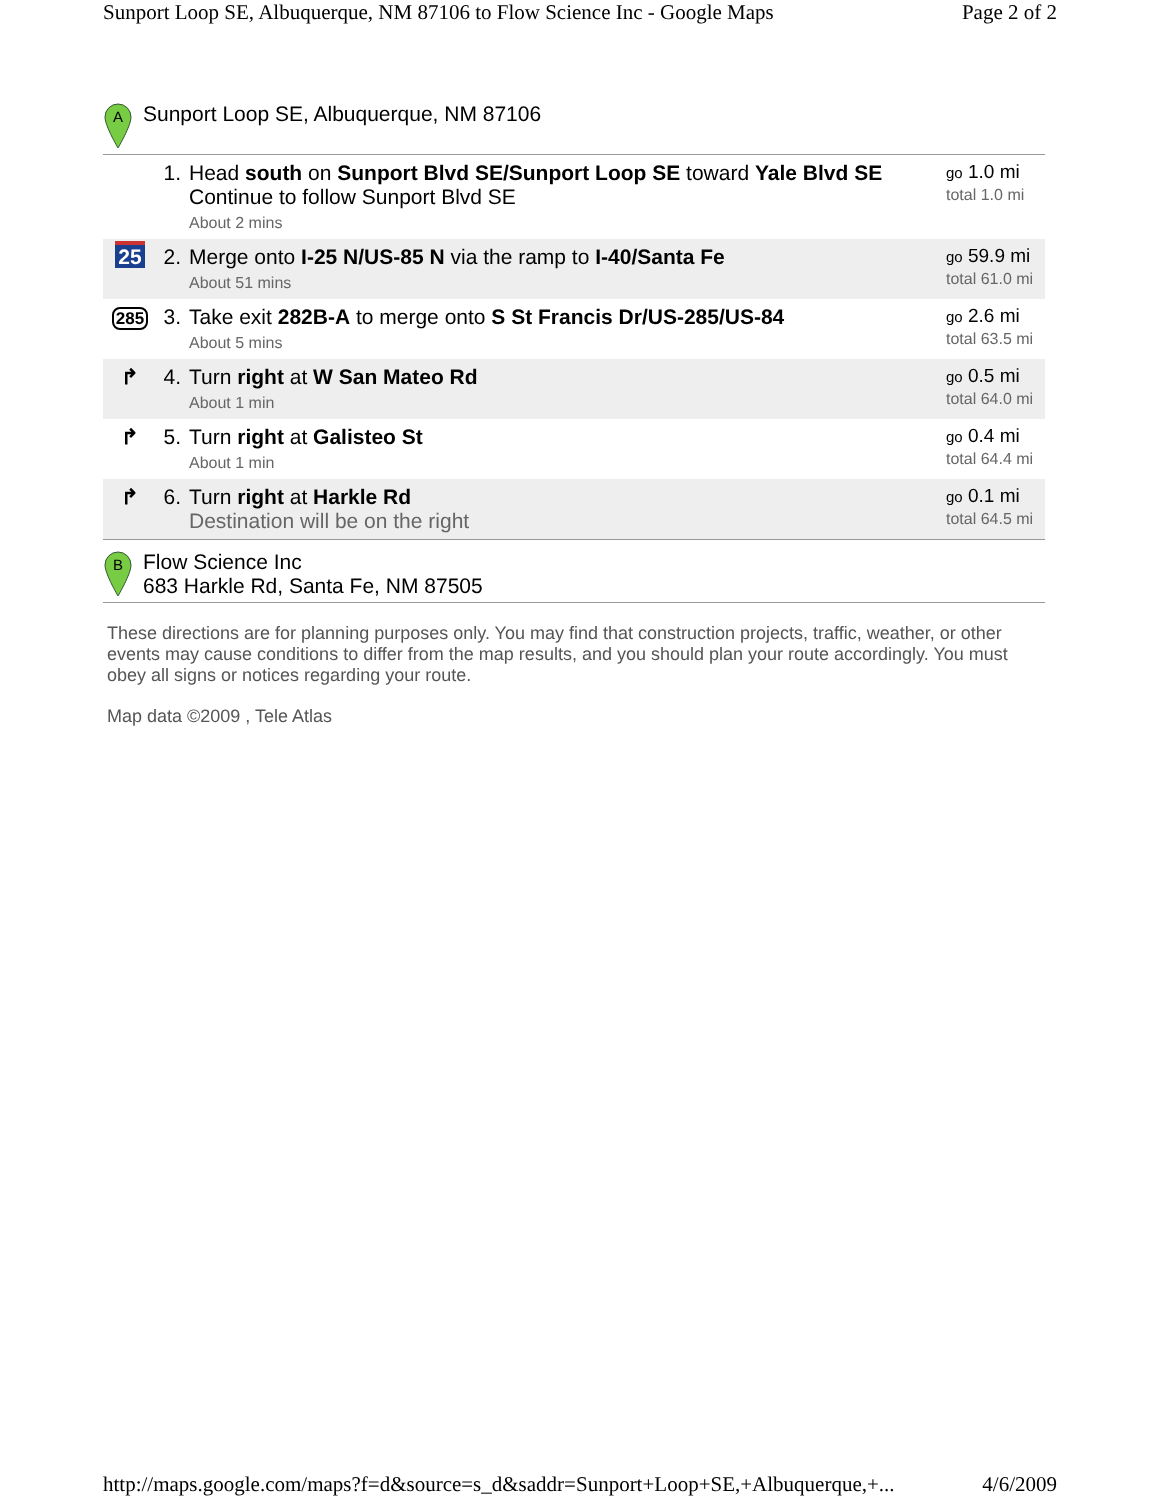Sunport Loop SE, Albuquerque, NM 87106 to Flow Science Inc - Google Maps Page 2 of 2
A
Sunport Loop SE, Albuquerque, NM 87106
| | 1. | Head south on Sunport Blvd SE/Sunport Loop SE toward Yale Blvd SE Continue to follow Sunport Blvd SE About 2 mins | go 1.0 mi total 1.0 mi |
| 25 | 2. | Merge onto I-25 N/US-85 N via the ramp to I-40/Santa Fe About 51 mins | go 59.9 mi total 61.0 mi |
| 285 | 3. | Take exit 282B-A to merge onto S St Francis Dr/US-285/US-84 About 5 mins | go 2.6 mi total 63.5 mi |
| ↱ | 4. | Turn right at W San Mateo Rd About 1 min | go 0.5 mi total 64.0 mi |
| ↱ | 5. | Turn right at Galisteo St About 1 min | go 0.4 mi total 64.4 mi |
| ↱ | 6. | Turn right at Harkle Rd Destination will be on the right | go 0.1 mi total 64.5 mi |
B
Flow Science Inc
683 Harkle Rd, Santa Fe, NM 87505
These directions are for planning purposes only. You may find that construction projects, traffic, weather, or other events may cause conditions to differ from the map results, and you should plan your route accordingly. You must obey all signs or notices regarding your route.
Map data ©2009 , Tele Atlas
http://maps.google.com/maps?f=d&source=s_d&saddr=Sunport+Loop+SE,+Albuquerque,+... 4/6/2009